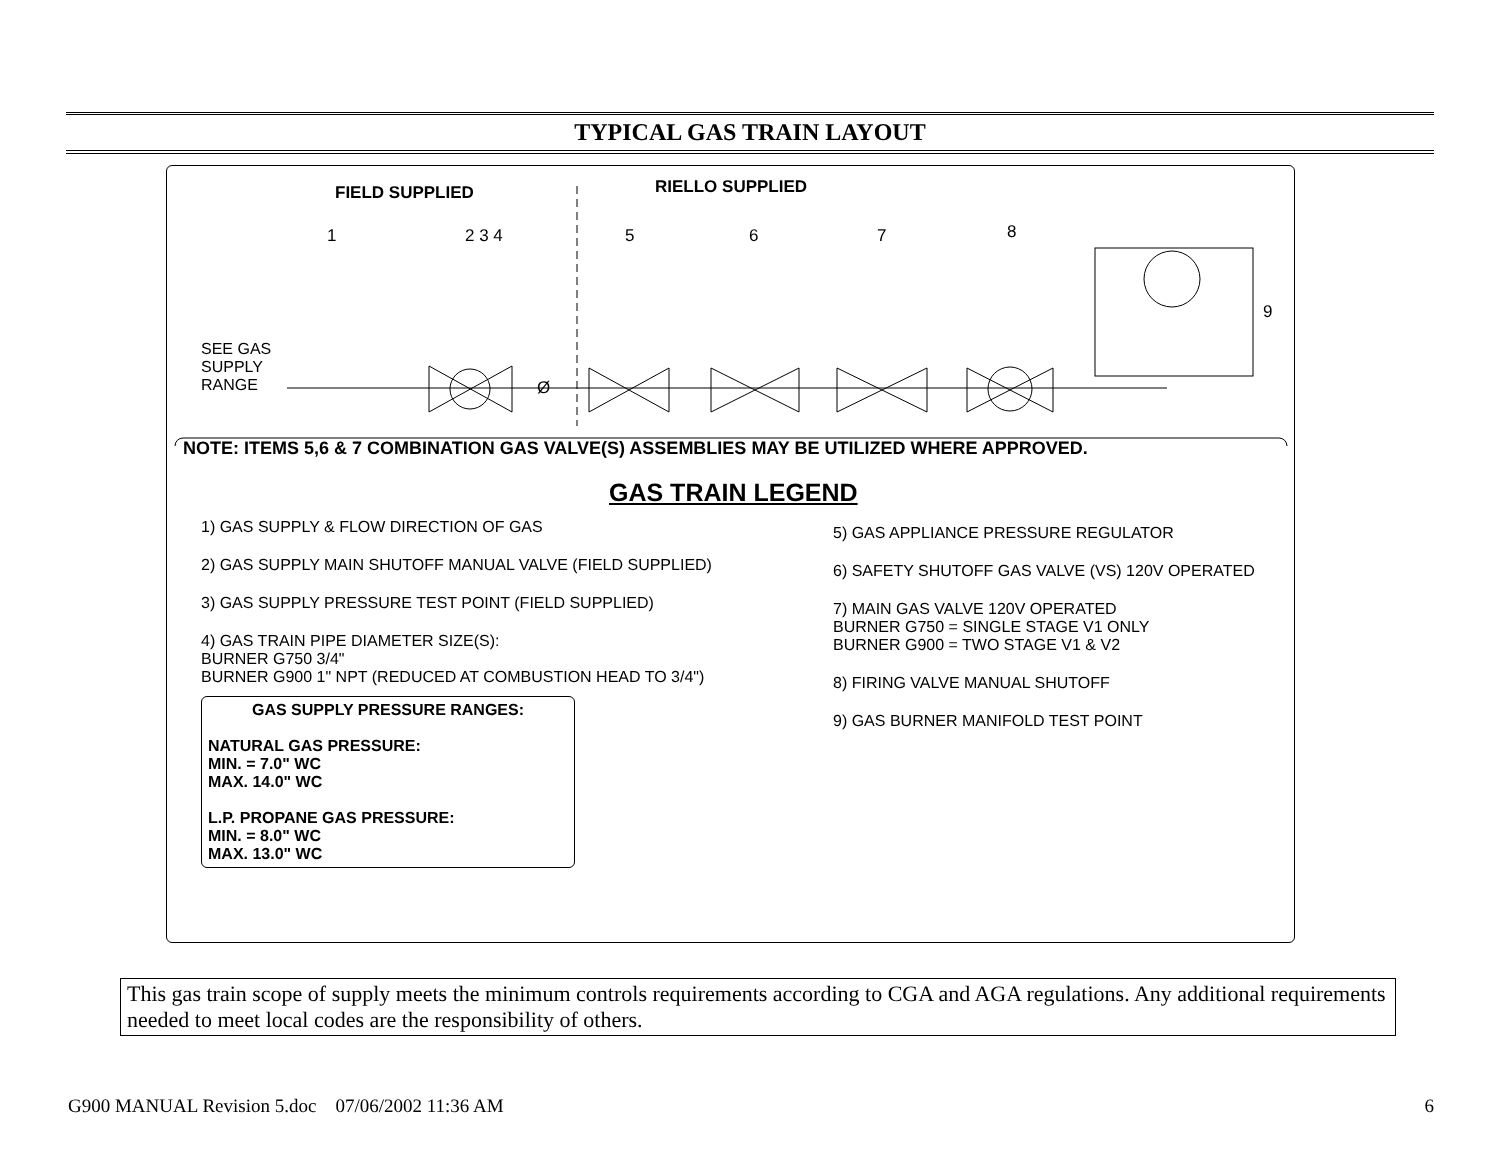TYPICAL GAS TRAIN LAYOUT
FIELD SUPPLIED RIELLO SUPPLIED
1 2 3 4 5 6 7 8
9
SEE GAS
SUPPLY
RANGE
Ø
NOTE: ITEMS 5,6 & 7 COMBINATION GAS VALVE(S) ASSEMBLIES MAY BE UTILIZED WHERE APPROVED.
GAS TRAIN LEGEND
1) GAS SUPPLY & FLOW DIRECTION OF GAS
2) GAS SUPPLY MAIN SHUTOFF MANUAL VALVE (FIELD SUPPLIED)
3) GAS SUPPLY PRESSURE TEST POINT (FIELD SUPPLIED)
4) GAS TRAIN PIPE DIAMETER SIZE(S):
BURNER G750 3/4"
BURNER G900 1" NPT (REDUCED AT COMBUSTION HEAD TO 3/4")
GAS SUPPLY PRESSURE RANGES:
NATURAL GAS PRESSURE:
MIN. = 7.0" WC
MAX. 14.0" WC
L.P. PROPANE GAS PRESSURE:
MIN. = 8.0" WC
MAX. 13.0" WC
5) GAS APPLIANCE PRESSURE REGULATOR
6) SAFETY SHUTOFF GAS VALVE (VS) 120V OPERATED
7) MAIN GAS VALVE 120V OPERATED
BURNER G750 = SINGLE STAGE V1 ONLY
BURNER G900 = TWO STAGE V1 & V2
8) FIRING VALVE MANUAL SHUTOFF
9) GAS BURNER MANIFOLD TEST POINT
This gas train scope of supply meets the minimum controls requirements according to CGA and AGA regulations. Any additional requirements needed to meet local codes are the responsibility of others.
G900 MANUAL Revision 5.doc 07/06/2002 11:36 AM 6